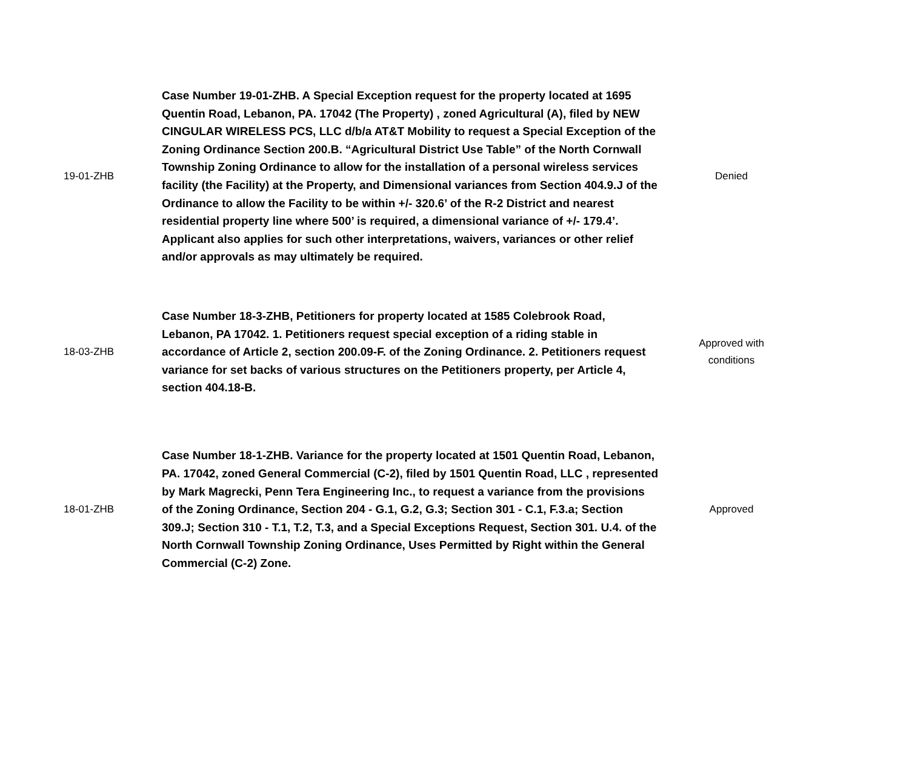| 19-01-ZHB | Case Number 19-01-ZHB. A Special Exception request for the property located at 1695 Quentin Road, Lebanon, PA. 17042 (The Property) , zoned Agricultural (A), filed by NEW CINGULAR WIRELESS PCS, LLC d/b/a AT&T Mobility to request a Special Exception of the Zoning Ordinance Section 200.B. “Agricultural District Use Table” of the North Cornwall Township Zoning Ordinance to allow for the installation of a personal wireless services facility (the Facility) at the Property, and Dimensional variances from Section 404.9.J of the Ordinance to allow the Facility to be within +/- 320.6’ of the R-2 District and nearest residential property line where 500’ is required, a dimensional variance of +/- 179.4’. Applicant also applies for such other interpretations, waivers, variances or other relief and/or approvals as may ultimately be required. | Denied |
| 18-03-ZHB | Case Number 18-3-ZHB, Petitioners for property located at 1585 Colebrook Road, Lebanon, PA 17042. 1. Petitioners request special exception of a riding stable in accordance of Article 2, section 200.09-F. of the Zoning Ordinance. 2. Petitioners request variance for set backs of various structures on the Petitioners property, per Article 4, section 404.18-B. | Approved with conditions |
| 18-01-ZHB | Case Number 18-1-ZHB. Variance for the property located at 1501 Quentin Road, Lebanon, PA. 17042, zoned General Commercial (C-2), filed by 1501 Quentin Road, LLC , represented by Mark Magrecki, Penn Tera Engineering Inc., to request a variance from the provisions of the Zoning Ordinance, Section 204 - G.1, G.2, G.3; Section 301 - C.1, F.3.a; Section 309.J; Section 310 - T.1, T.2, T.3, and a Special Exceptions Request, Section 301. U.4. of the North Cornwall Township Zoning Ordinance, Uses Permitted by Right within the General Commercial (C-2) Zone. | Approved |